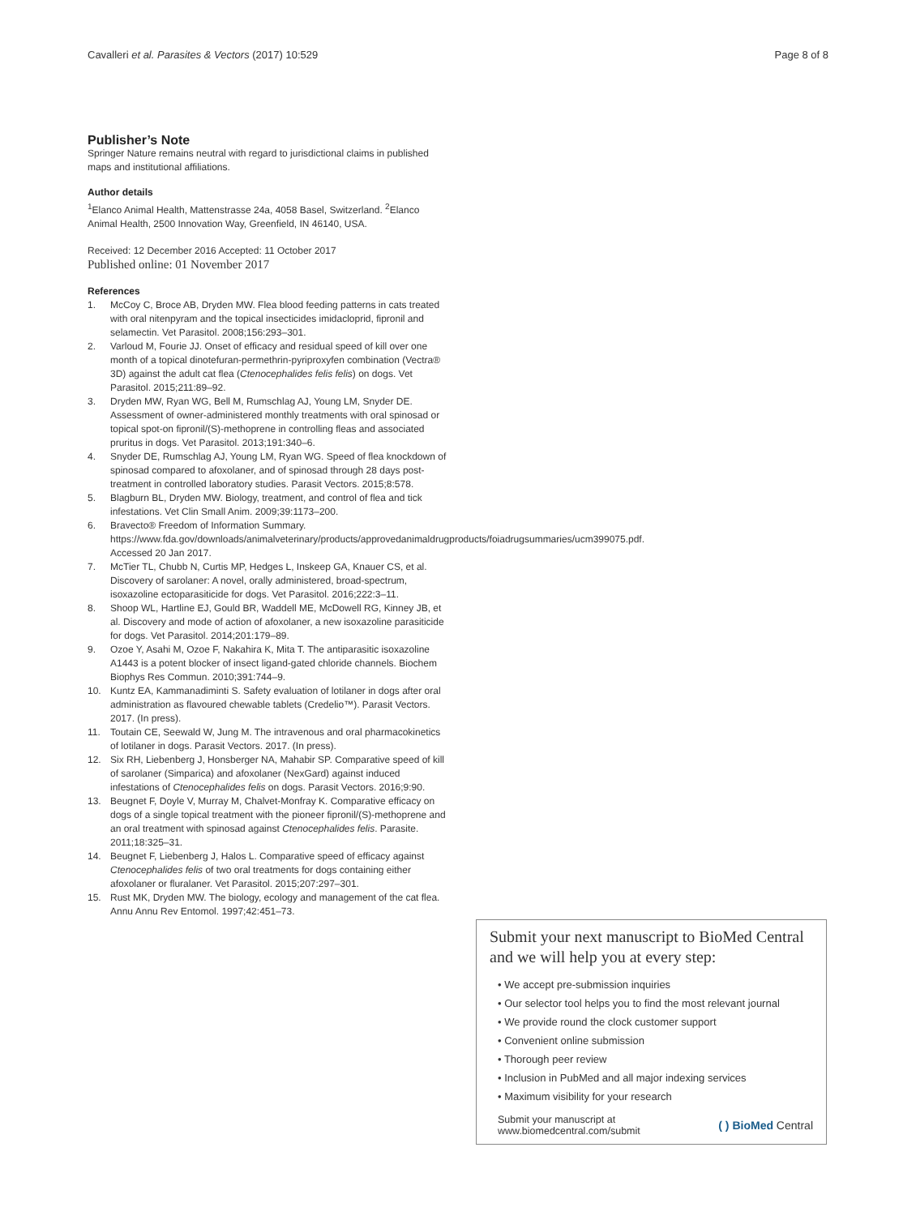Cavalleri et al. Parasites & Vectors (2017) 10:529 Page 8 of 8
Publisher’s Note
Springer Nature remains neutral with regard to jurisdictional claims in published maps and institutional affiliations.
Author details
<sup>1</sup> Elanco Animal Health, Mattenstrasse 24a, 4058 Basel, Switzerland. <sup>2</sup>Elanco Animal Health, 2500 Innovation Way, Greenfield, IN 46140, USA.
Received: 12 December 2016 Accepted: 11 October 2017
Published online: 01 November 2017
References
1. McCoy C, Broce AB, Dryden MW. Flea blood feeding patterns in cats treated with oral nitenpyram and the topical insecticides imidacloprid, fipronil and selamectin. Vet Parasitol. 2008;156:293–301.
2. Varloud M, Fourie JJ. Onset of efficacy and residual speed of kill over one month of a topical dinotefuran-permethrin-pyriproxyfen combination (Vectra® 3D) against the adult cat flea (Ctenocephalides felis felis) on dogs. Vet Parasitol. 2015;211:89–92.
3. Dryden MW, Ryan WG, Bell M, Rumschlag AJ, Young LM, Snyder DE. Assessment of owner-administered monthly treatments with oral spinosad or topical spot-on fipronil/(S)-methoprene in controlling fleas and associated pruritus in dogs. Vet Parasitol. 2013;191:340–6.
4. Snyder DE, Rumschlag AJ, Young LM, Ryan WG. Speed of flea knockdown of spinosad compared to afoxolaner, and of spinosad through 28 days post-treatment in controlled laboratory studies. Parasit Vectors. 2015;8:578.
5. Blagburn BL, Dryden MW. Biology, treatment, and control of flea and tick infestations. Vet Clin Small Anim. 2009;39:1173–200.
6. Bravecto® Freedom of Information Summary. https://www.fda.gov/downloads/animalveterinary/products/approvedanimaldrugproducts/foiadrugsummaries/ucm399075.pdf. Accessed 20 Jan 2017.
7. McTier TL, Chubb N, Curtis MP, Hedges L, Inskeep GA, Knauer CS, et al. Discovery of sarolaner: A novel, orally administered, broad-spectrum, isoxazoline ectoparasiticide for dogs. Vet Parasitol. 2016;222:3–11.
8. Shoop WL, Hartline EJ, Gould BR, Waddell ME, McDowell RG, Kinney JB, et al. Discovery and mode of action of afoxolaner, a new isoxazoline parasiticide for dogs. Vet Parasitol. 2014;201:179–89.
9. Ozoe Y, Asahi M, Ozoe F, Nakahira K, Mita T. The antiparasitic isoxazoline A1443 is a potent blocker of insect ligand-gated chloride channels. Biochem Biophys Res Commun. 2010;391:744–9.
10. Kuntz EA, Kammanadiminti S. Safety evaluation of lotilaner in dogs after oral administration as flavoured chewable tablets (Credelio™). Parasit Vectors. 2017. (In press).
11. Toutain CE, Seewald W, Jung M. The intravenous and oral pharmacokinetics of lotilaner in dogs. Parasit Vectors. 2017. (In press).
12. Six RH, Liebenberg J, Honsberger NA, Mahabir SP. Comparative speed of kill of sarolaner (Simparica) and afoxolaner (NexGard) against induced infestations of Ctenocephalides felis on dogs. Parasit Vectors. 2016;9:90.
13. Beugnet F, Doyle V, Murray M, Chalvet-Monfray K. Comparative efficacy on dogs of a single topical treatment with the pioneer fipronil/(S)-methoprene and an oral treatment with spinosad against Ctenocephalides felis. Parasite. 2011;18:325–31.
14. Beugnet F, Liebenberg J, Halos L. Comparative speed of efficacy against Ctenocephalides felis of two oral treatments for dogs containing either afoxolaner or fluralaner. Vet Parasitol. 2015;207:297–301.
15. Rust MK, Dryden MW. The biology, ecology and management of the cat flea. Annu Annu Rev Entomol. 1997;42:451–73.
Submit your next manuscript to BioMed Central
and we will help you at every step:
• We accept pre-submission inquiries
• Our selector tool helps you to find the most relevant journal
• We provide round the clock customer support
• Convenient online submission
• Thorough peer review
• Inclusion in PubMed and all major indexing services
• Maximum visibility for your research
Submit your manuscript at
www.biomedcentral.com/submit ( ) BioMed Central